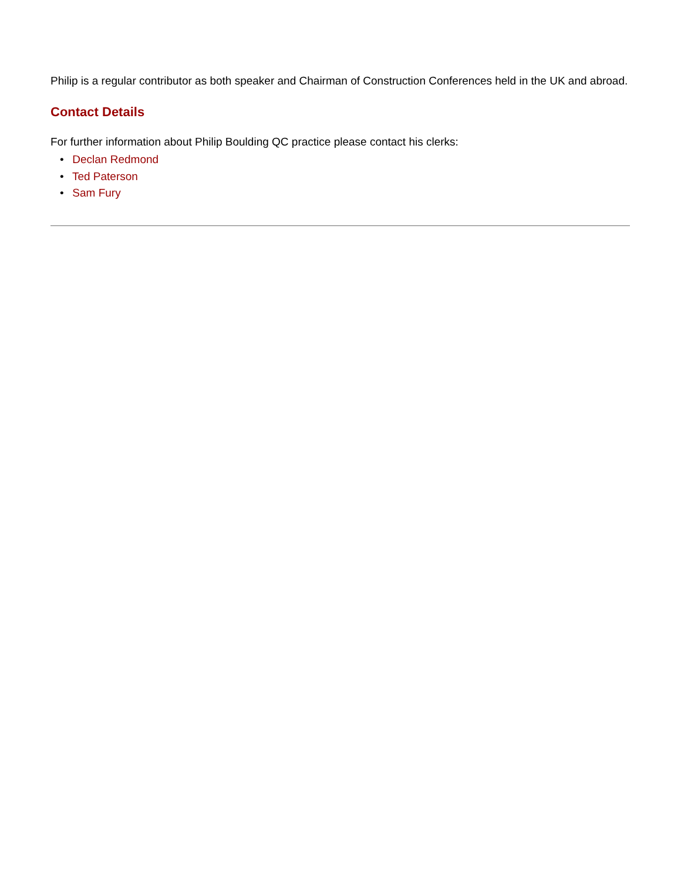Philip is a regular contributor as both speaker and Chairman of Construction Conferences held in the UK and abroad.
Contact Details
For further information about Philip Boulding QC practice please contact his clerks:
• Declan Redmond
• Ted Paterson
• Sam Fury